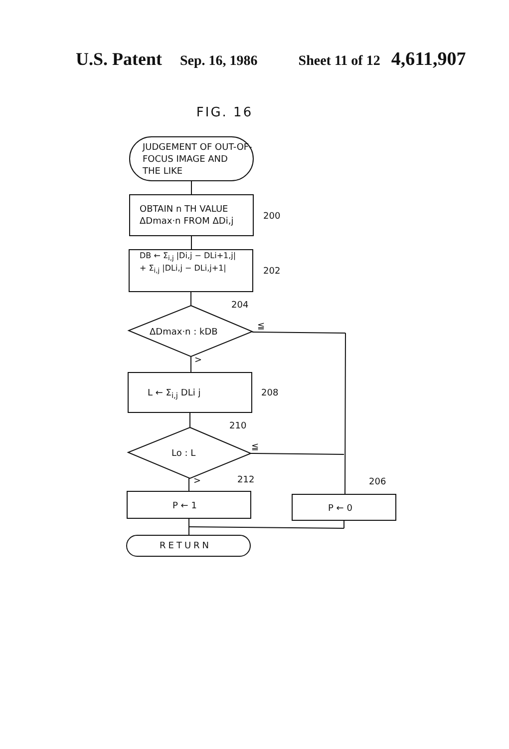U.S. Patent Sep. 16, 1986 Sheet 11 of 12 4,611,907
FIG. 16
JUDGEMENT OF OUT-OF-
FOCUS IMAGE AND
THE LIKE
OBTAIN n TH VALUE
ΔDmax·n FROM ΔDi,j
200
DB ← Σ<sub>i,j</sub> |Di,j − DLi+1,j|
+ Σ<sub>i,j</sub> |DLi,j − DLi,j+1|
202
204
≦
ΔDmax·n : kDB
>
L ← Σ<sub>i,j</sub> DLi j 208
210
≦
Lo : L
> 212 206
P ← 1 P ← 0
RETURN